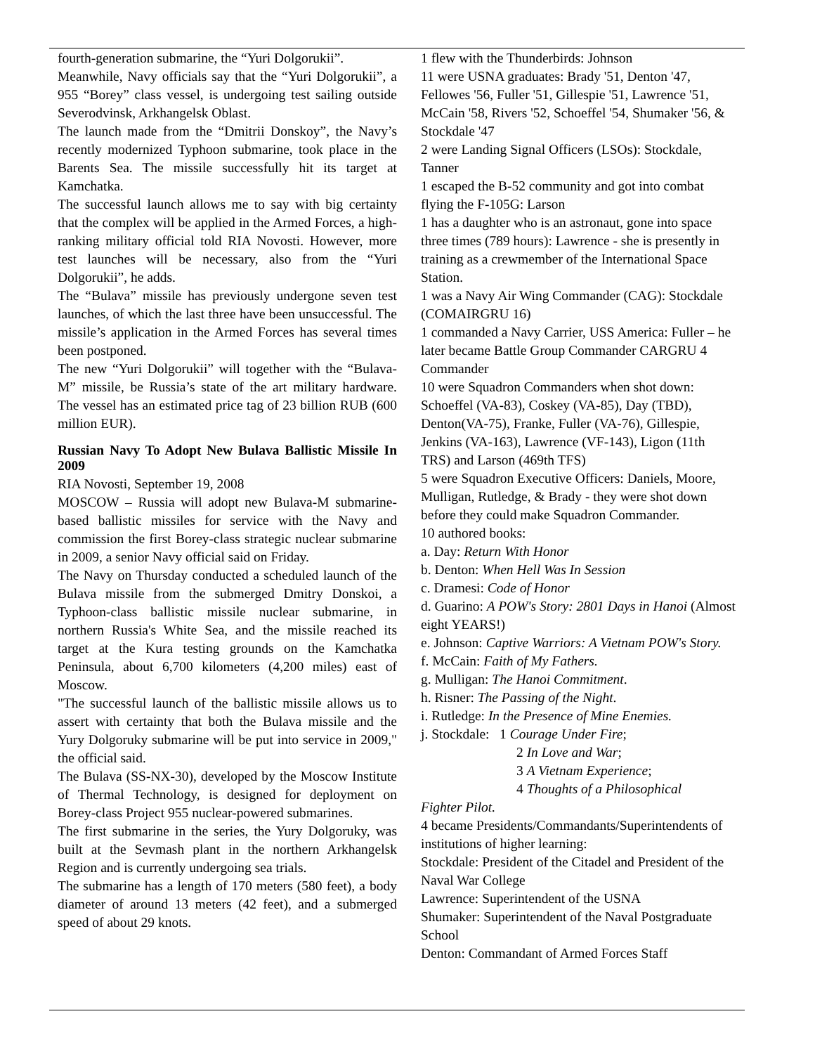fourth-generation submarine, the “Yuri Dolgorukii”.
Meanwhile, Navy officials say that the “Yuri Dolgorukii”, a 955 “Borey” class vessel, is undergoing test sailing outside Severodvinsk, Arkhangelsk Oblast.
The launch made from the “Dmitrii Donskoy”, the Navy’s recently modernized Typhoon submarine, took place in the Barents Sea. The missile successfully hit its target at Kamchatka.
The successful launch allows me to say with big certainty that the complex will be applied in the Armed Forces, a high-ranking military official told RIA Novosti. However, more test launches will be necessary, also from the “Yuri Dolgorukii”, he adds.
The “Bulava” missile has previously undergone seven test launches, of which the last three have been unsuccessful. The missile’s application in the Armed Forces has several times been postponed.
The new “Yuri Dolgorukii” will together with the “Bulava-M” missile, be Russia’s state of the art military hardware. The vessel has an estimated price tag of 23 billion RUB (600 million EUR).
Russian Navy To Adopt New Bulava Ballistic Missile In 2009
RIA Novosti, September 19, 2008
MOSCOW – Russia will adopt new Bulava-M submarine-based ballistic missiles for service with the Navy and commission the first Borey-class strategic nuclear submarine in 2009, a senior Navy official said on Friday.
The Navy on Thursday conducted a scheduled launch of the Bulava missile from the submerged Dmitry Donskoi, a Typhoon-class ballistic missile nuclear submarine, in northern Russia's White Sea, and the missile reached its target at the Kura testing grounds on the Kamchatka Peninsula, about 6,700 kilometers (4,200 miles) east of Moscow.
"The successful launch of the ballistic missile allows us to assert with certainty that both the Bulava missile and the Yury Dolgoruky submarine will be put into service in 2009," the official said.
The Bulava (SS-NX-30), developed by the Moscow Institute of Thermal Technology, is designed for deployment on Borey-class Project 955 nuclear-powered submarines.
The first submarine in the series, the Yury Dolgoruky, was built at the Sevmash plant in the northern Arkhangelsk Region and is currently undergoing sea trials.
The submarine has a length of 170 meters (580 feet), a body diameter of around 13 meters (42 feet), and a submerged speed of about 29 knots.
1 flew with the Thunderbirds: Johnson
11 were USNA graduates: Brady '51, Denton '47, Fellowes '56, Fuller '51, Gillespie '51, Lawrence '51, McCain '58, Rivers '52, Schoeffel '54, Shumaker '56, & Stockdale '47
2 were Landing Signal Officers (LSOs): Stockdale, Tanner
1 escaped the B-52 community and got into combat flying the F-105G: Larson
1 has a daughter who is an astronaut, gone into space three times (789 hours): Lawrence - she is presently in training as a crewmember of the International Space Station.
1 was a Navy Air Wing Commander (CAG): Stockdale (COMAIRGRU 16)
1 commanded a Navy Carrier, USS America: Fuller – he later became Battle Group Commander CARGRU 4 Commander
10 were Squadron Commanders when shot down: Schoeffel (VA-83), Coskey (VA-85), Day (TBD), Denton(VA-75), Franke, Fuller (VA-76), Gillespie, Jenkins (VA-163), Lawrence (VF-143), Ligon (11th TRS) and Larson (469th TFS)
5 were Squadron Executive Officers: Daniels, Moore, Mulligan, Rutledge, & Brady - they were shot down before they could make Squadron Commander.
10 authored books:
a. Day: Return With Honor
b. Denton: When Hell Was In Session
c. Dramesi: Code of Honor
d. Guarino: A POW's Story: 2801 Days in Hanoi (Almost eight YEARS!)
e. Johnson: Captive Warriors: A Vietnam POW's Story.
f. McCain: Faith of My Fathers.
g. Mulligan: The Hanoi Commitment.
h. Risner: The Passing of the Night.
i. Rutledge: In the Presence of Mine Enemies.
j. Stockdale: 1 Courage Under Fire;
2 In Love and War;
3 A Vietnam Experience;
4 Thoughts of a Philosophical
Fighter Pilot.
4 became Presidents/Commandants/Superintendents of institutions of higher learning:
Stockdale: President of the Citadel and President of the Naval War College
Lawrence: Superintendent of the USNA
Shumaker: Superintendent of the Naval Postgraduate School
Denton: Commandant of Armed Forces Staff